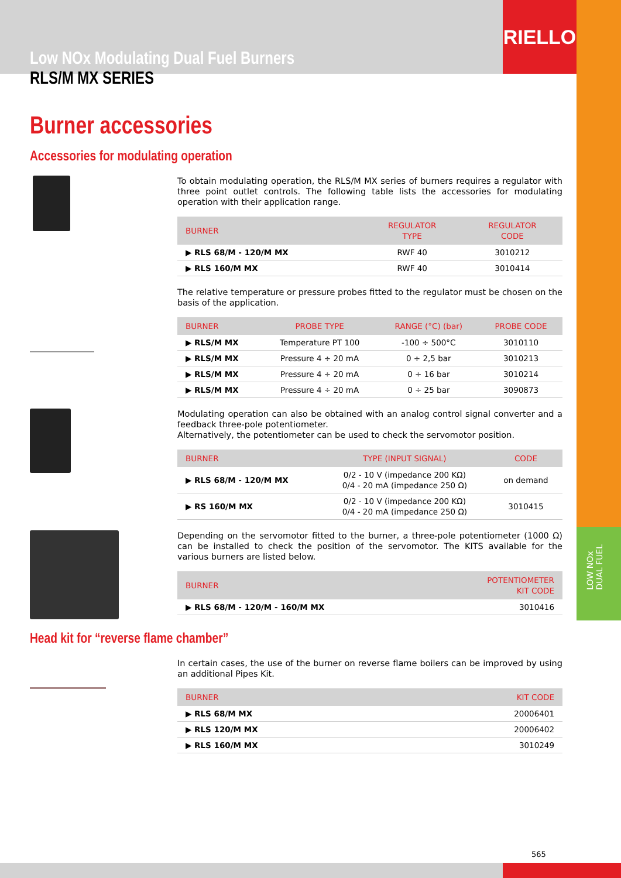RIELLO
LOW NOx
DUAL FUEL
Low NOx Modulating Dual Fuel Burners
RLS/M MX SERIES
Burner accessories
Accessories for modulating operation
To obtain modulating operation, the RLS/M MX series of burners requires a regulator with three point outlet controls. The following table lists the accessories for modulating operation with their application range.
| BURNER | REGULATOR TYPE | REGULATOR CODE |
| --- | --- | --- |
| ▶ RLS 68/M - 120/M MX | RWF 40 | 3010212 |
| ▶ RLS 160/M MX | RWF 40 | 3010414 |
The relative temperature or pressure probes fitted to the regulator must be chosen on the basis of the application.
| BURNER | PROBE TYPE | RANGE (°C) (bar) | PROBE CODE |
| --- | --- | --- | --- |
| ▶ RLS/M MX | Temperature PT 100 | -100 ÷ 500°C | 3010110 |
| ▶ RLS/M MX | Pressure 4 ÷ 20 mA | 0 ÷ 2,5 bar | 3010213 |
| ▶ RLS/M MX | Pressure 4 ÷ 20 mA | 0 ÷ 16 bar | 3010214 |
| ▶ RLS/M MX | Pressure 4 ÷ 20 mA | 0 ÷ 25 bar | 3090873 |
Modulating operation can also be obtained with an analog control signal converter and a feedback three-pole potentiometer.
Alternatively, the potentiometer can be used to check the servomotor position.
| BURNER | TYPE (INPUT SIGNAL) | CODE |
| --- | --- | --- |
| ▶ RLS 68/M - 120/M MX | 0/2 - 10 V (impedance 200 KΩ) 0/4 - 20 mA (impedance 250 Ω) | on demand |
| ▶ RS 160/M MX | 0/2 - 10 V (impedance 200 KΩ) 0/4 - 20 mA (impedance 250 Ω) | 3010415 |
Depending on the servomotor fitted to the burner, a three-pole potentiometer (1000 Ω) can be installed to check the position of the servomotor. The KITS available for the various burners are listed below.
| BURNER | POTENTIOMETER KIT CODE |
| --- | --- |
| ▶ RLS 68/M - 120/M - 160/M MX | 3010416 |
Head kit for “reverse flame chamber”
In certain cases, the use of the burner on reverse flame boilers can be improved by using an additional Pipes Kit.
| BURNER | KIT CODE |
| --- | --- |
| ▶ RLS 68/M MX | 20006401 |
| ▶ RLS 120/M MX | 20006402 |
| ▶ RLS 160/M MX | 3010249 |
565